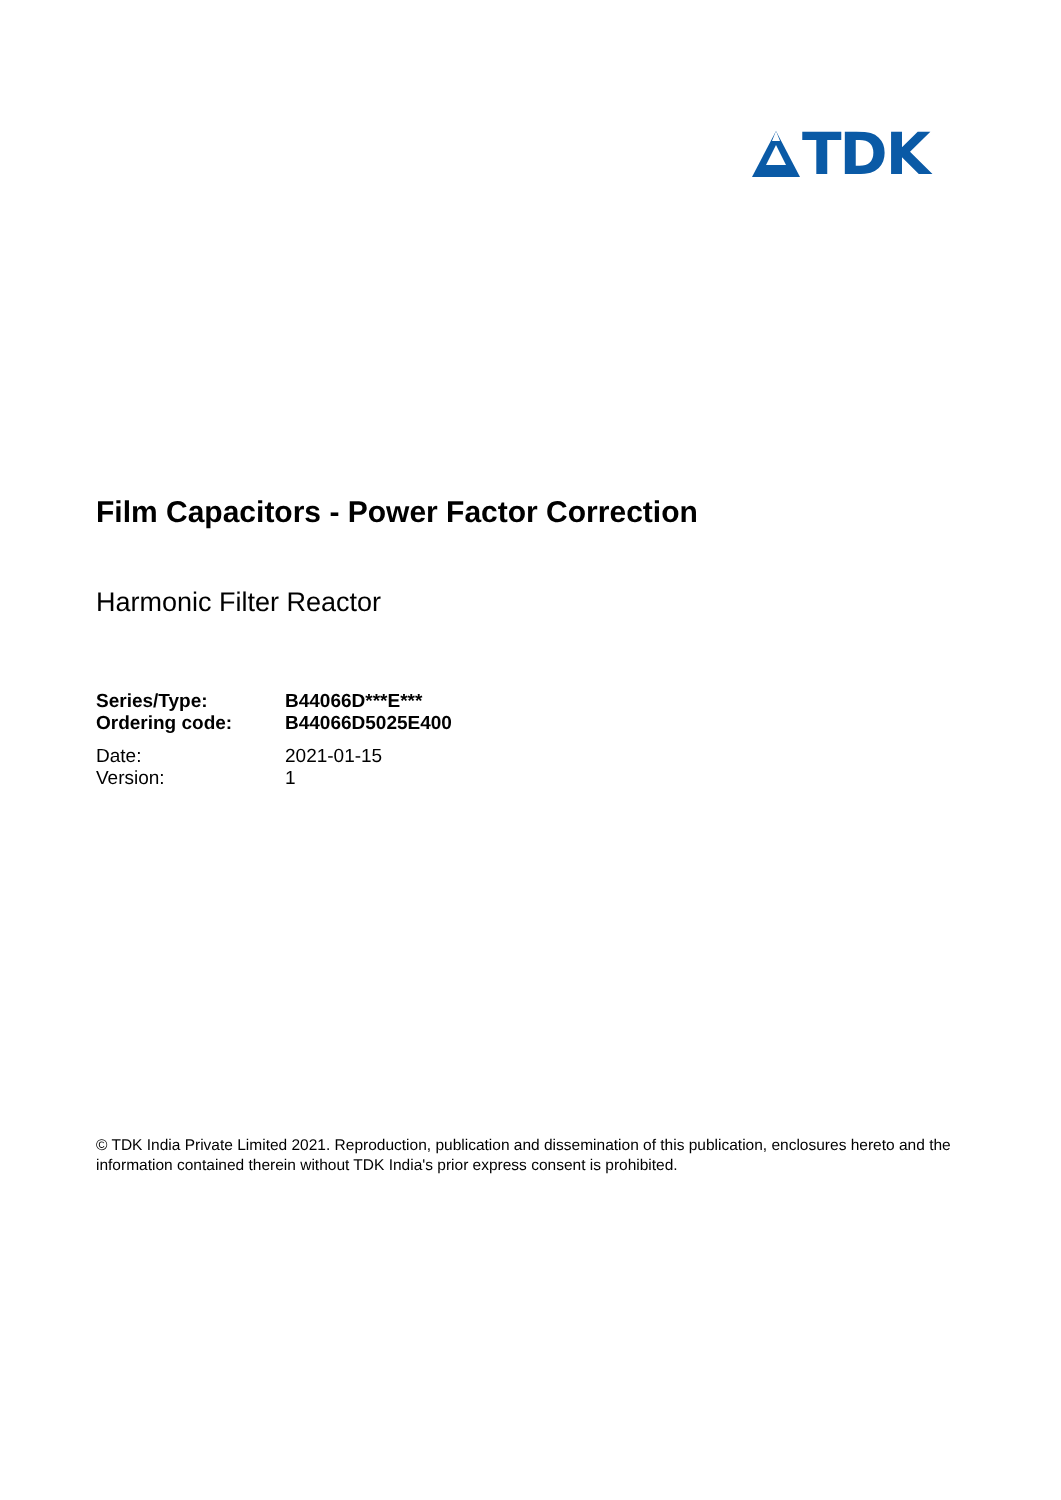TDK
Film Capacitors - Power Factor Correction
Harmonic Filter Reactor
| Series/Type: | B44066D***E*** |
| Ordering code: | B44066D5025E400 |
| Date: | 2021-01-15 |
| Version: | 1 |
© TDK India Private Limited 2021. Reproduction, publication and dissemination of this publication, enclosures hereto and the information contained therein without TDK India's prior express consent is prohibited.